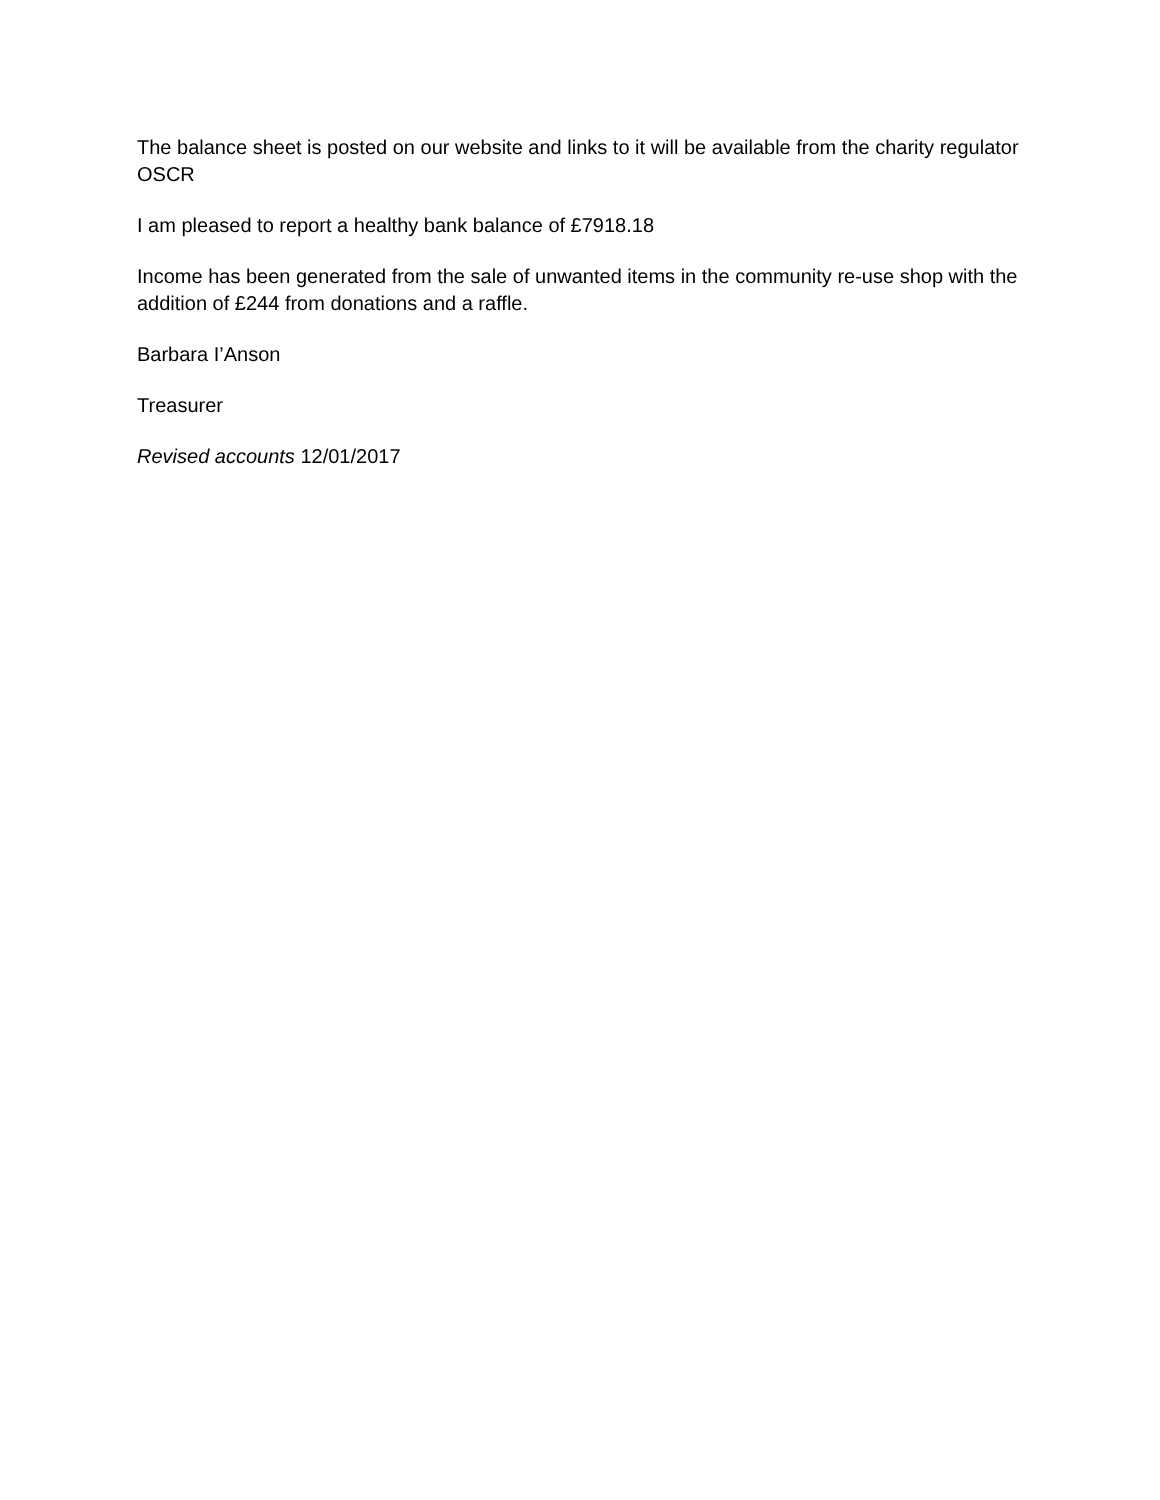The balance sheet is posted on our website and links to it will be available from the charity regulator OSCR
I am pleased to report a healthy bank balance of £7918.18
Income has been generated from the sale of unwanted items in the community re-use shop with the addition of £244 from donations and a raffle.
Barbara I’Anson
Treasurer
Revised accounts 12/01/2017